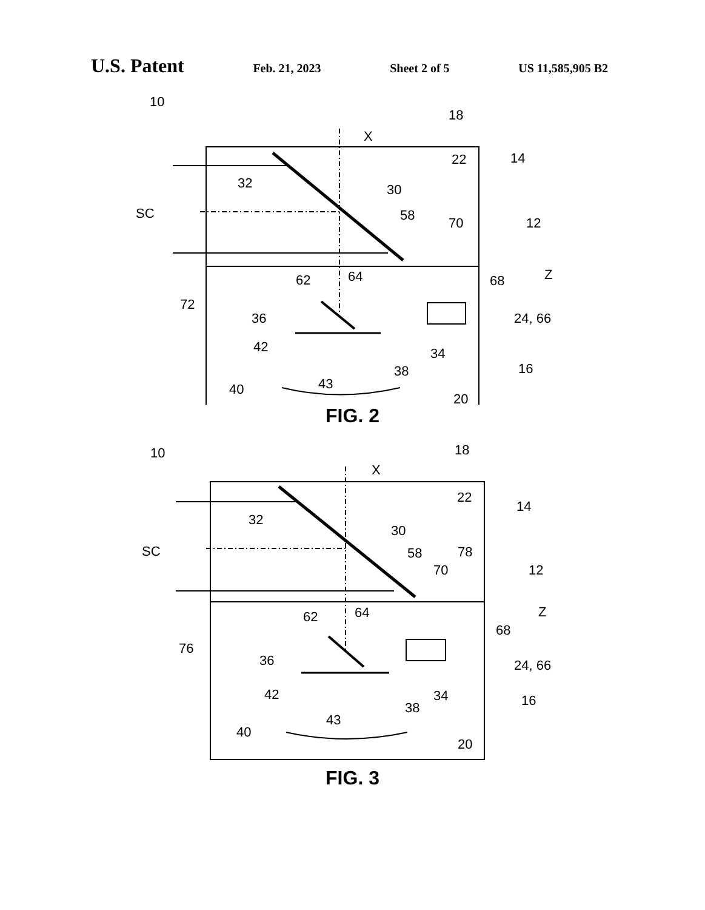U.S. Patent Feb. 21, 2023 Sheet 2 of 5 US 11,585,905 B2
10
18
22
14
32
SC
30
58
70
12
Z
68
62
64
72
36
24, 66
42
34
38
16
43
40
20
X
FIG. 2
10
18
22
14
32
SC
30
58
78
70
12
Z
68
62
64
76
36
24, 66
42
34
38
16
43
40
20
X
FIG. 3